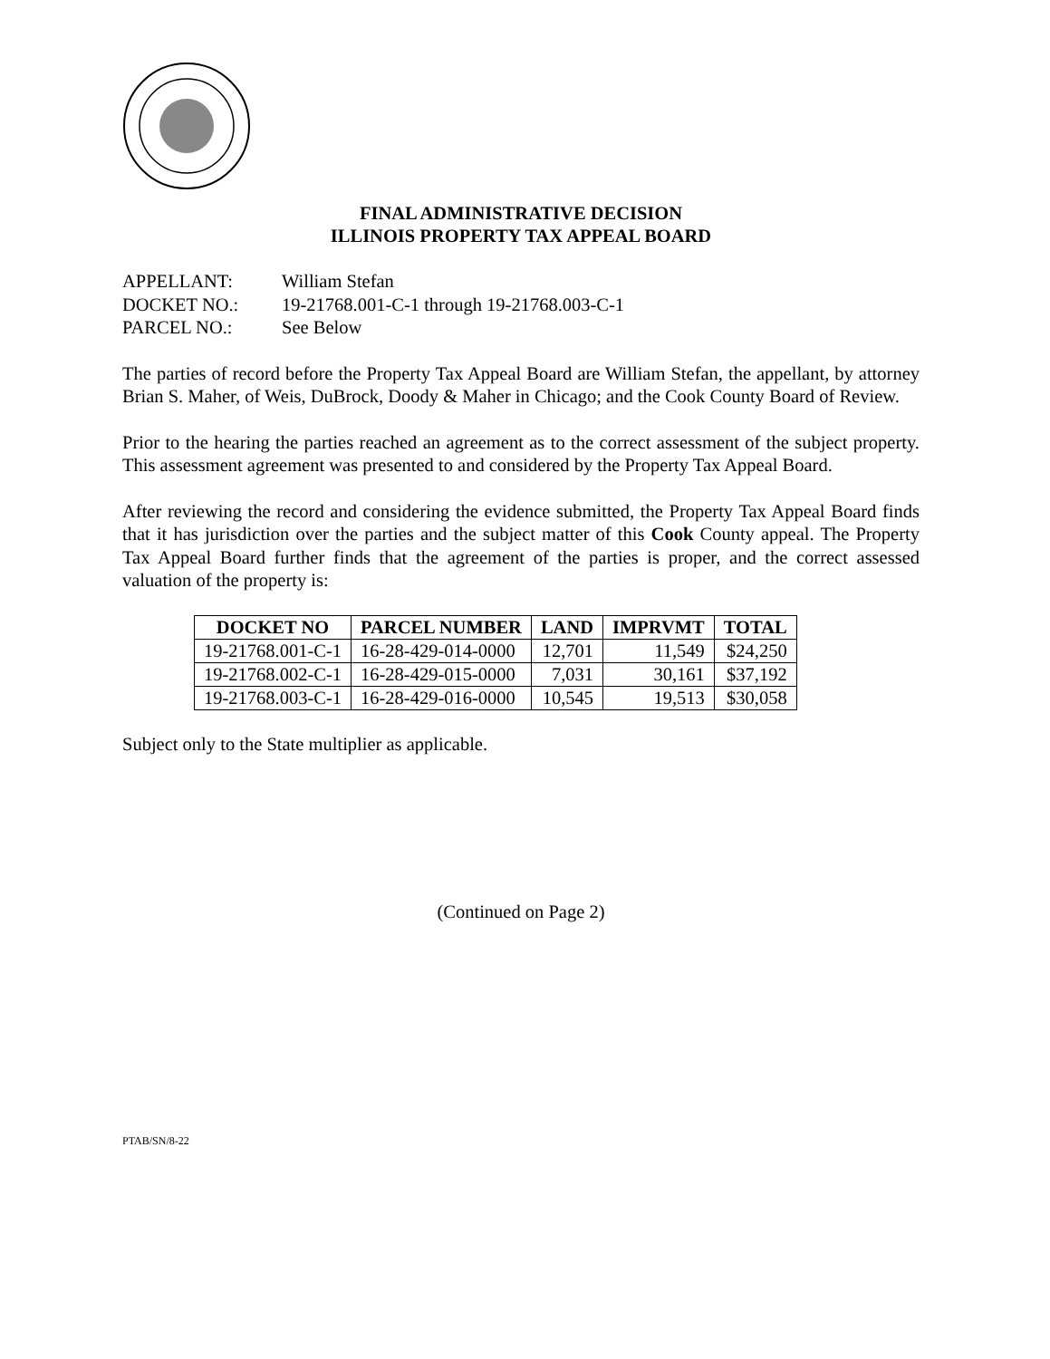FINAL ADMINISTRATIVE DECISION
ILLINOIS PROPERTY TAX APPEAL BOARD
APPELLANT: William Stefan
DOCKET NO.: 19-21768.001-C-1 through 19-21768.003-C-1
PARCEL NO.: See Below
The parties of record before the Property Tax Appeal Board are William Stefan, the appellant, by attorney Brian S. Maher, of Weis, DuBrock, Doody & Maher in Chicago; and the Cook County Board of Review.
Prior to the hearing the parties reached an agreement as to the correct assessment of the subject property. This assessment agreement was presented to and considered by the Property Tax Appeal Board.
After reviewing the record and considering the evidence submitted, the Property Tax Appeal Board finds that it has jurisdiction over the parties and the subject matter of this Cook County appeal. The Property Tax Appeal Board further finds that the agreement of the parties is proper, and the correct assessed valuation of the property is:
| DOCKET NO | PARCEL NUMBER | LAND | IMPRVMT | TOTAL |
| --- | --- | --- | --- | --- |
| 19-21768.001-C-1 | 16-28-429-014-0000 | 12,701 | 11,549 | $24,250 |
| 19-21768.002-C-1 | 16-28-429-015-0000 | 7,031 | 30,161 | $37,192 |
| 19-21768.003-C-1 | 16-28-429-016-0000 | 10,545 | 19,513 | $30,058 |
Subject only to the State multiplier as applicable.
(Continued on Page 2)
PTAB/SN/8-22